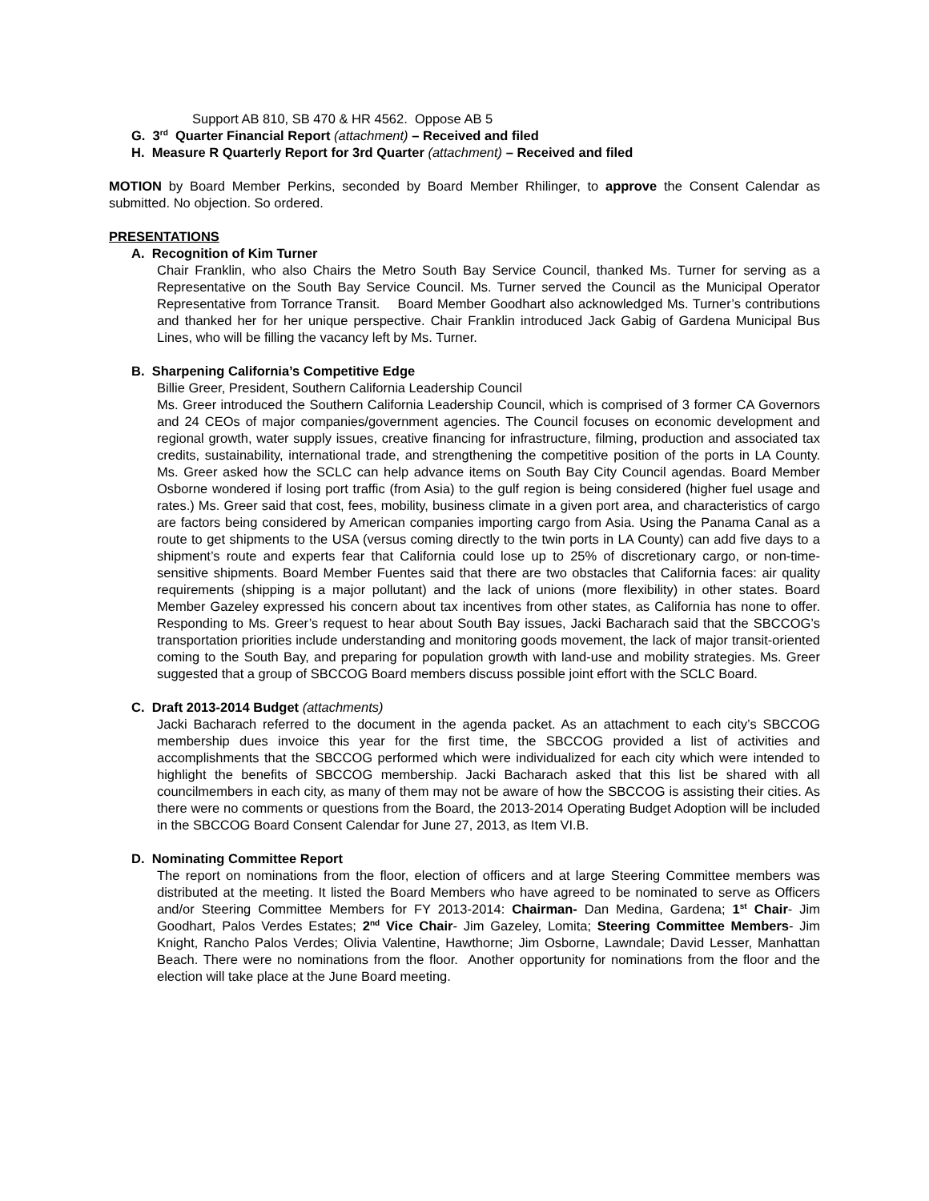Support AB 810, SB 470 & HR 4562. Oppose AB 5
G. 3<sup>rd</sup> Quarter Financial Report (attachment) – Received and filed
H. Measure R Quarterly Report for 3rd Quarter (attachment) – Received and filed
MOTION by Board Member Perkins, seconded by Board Member Rhilinger, to approve the Consent Calendar as submitted. No objection. So ordered.
PRESENTATIONS
A. Recognition of Kim Turner
Chair Franklin, who also Chairs the Metro South Bay Service Council, thanked Ms. Turner for serving as a Representative on the South Bay Service Council. Ms. Turner served the Council as the Municipal Operator Representative from Torrance Transit. Board Member Goodhart also acknowledged Ms. Turner’s contributions and thanked her for her unique perspective. Chair Franklin introduced Jack Gabig of Gardena Municipal Bus Lines, who will be filling the vacancy left by Ms. Turner.
B. Sharpening California’s Competitive Edge
Billie Greer, President, Southern California Leadership Council
Ms. Greer introduced the Southern California Leadership Council, which is comprised of 3 former CA Governors and 24 CEOs of major companies/government agencies. The Council focuses on economic development and regional growth, water supply issues, creative financing for infrastructure, filming, production and associated tax credits, sustainability, international trade, and strengthening the competitive position of the ports in LA County. Ms. Greer asked how the SCLC can help advance items on South Bay City Council agendas. Board Member Osborne wondered if losing port traffic (from Asia) to the gulf region is being considered (higher fuel usage and rates.) Ms. Greer said that cost, fees, mobility, business climate in a given port area, and characteristics of cargo are factors being considered by American companies importing cargo from Asia. Using the Panama Canal as a route to get shipments to the USA (versus coming directly to the twin ports in LA County) can add five days to a shipment’s route and experts fear that California could lose up to 25% of discretionary cargo, or non-time-sensitive shipments. Board Member Fuentes said that there are two obstacles that California faces: air quality requirements (shipping is a major pollutant) and the lack of unions (more flexibility) in other states. Board Member Gazeley expressed his concern about tax incentives from other states, as California has none to offer. Responding to Ms. Greer’s request to hear about South Bay issues, Jacki Bacharach said that the SBCCOG’s transportation priorities include understanding and monitoring goods movement, the lack of major transit-oriented coming to the South Bay, and preparing for population growth with land-use and mobility strategies. Ms. Greer suggested that a group of SBCCOG Board members discuss possible joint effort with the SCLC Board.
C. Draft 2013-2014 Budget (attachments)
Jacki Bacharach referred to the document in the agenda packet. As an attachment to each city’s SBCCOG membership dues invoice this year for the first time, the SBCCOG provided a list of activities and accomplishments that the SBCCOG performed which were individualized for each city which were intended to highlight the benefits of SBCCOG membership. Jacki Bacharach asked that this list be shared with all councilmembers in each city, as many of them may not be aware of how the SBCCOG is assisting their cities. As there were no comments or questions from the Board, the 2013-2014 Operating Budget Adoption will be included in the SBCCOG Board Consent Calendar for June 27, 2013, as Item VI.B.
D. Nominating Committee Report
The report on nominations from the floor, election of officers and at large Steering Committee members was distributed at the meeting. It listed the Board Members who have agreed to be nominated to serve as Officers and/or Steering Committee Members for FY 2013-2014: Chairman- Dan Medina, Gardena; 1<sup>st</sup> Chair- Jim Goodhart, Palos Verdes Estates; 2<sup>nd</sup> Vice Chair- Jim Gazeley, Lomita; Steering Committee Members- Jim Knight, Rancho Palos Verdes; Olivia Valentine, Hawthorne; Jim Osborne, Lawndale; David Lesser, Manhattan Beach. There were no nominations from the floor. Another opportunity for nominations from the floor and the election will take place at the June Board meeting.